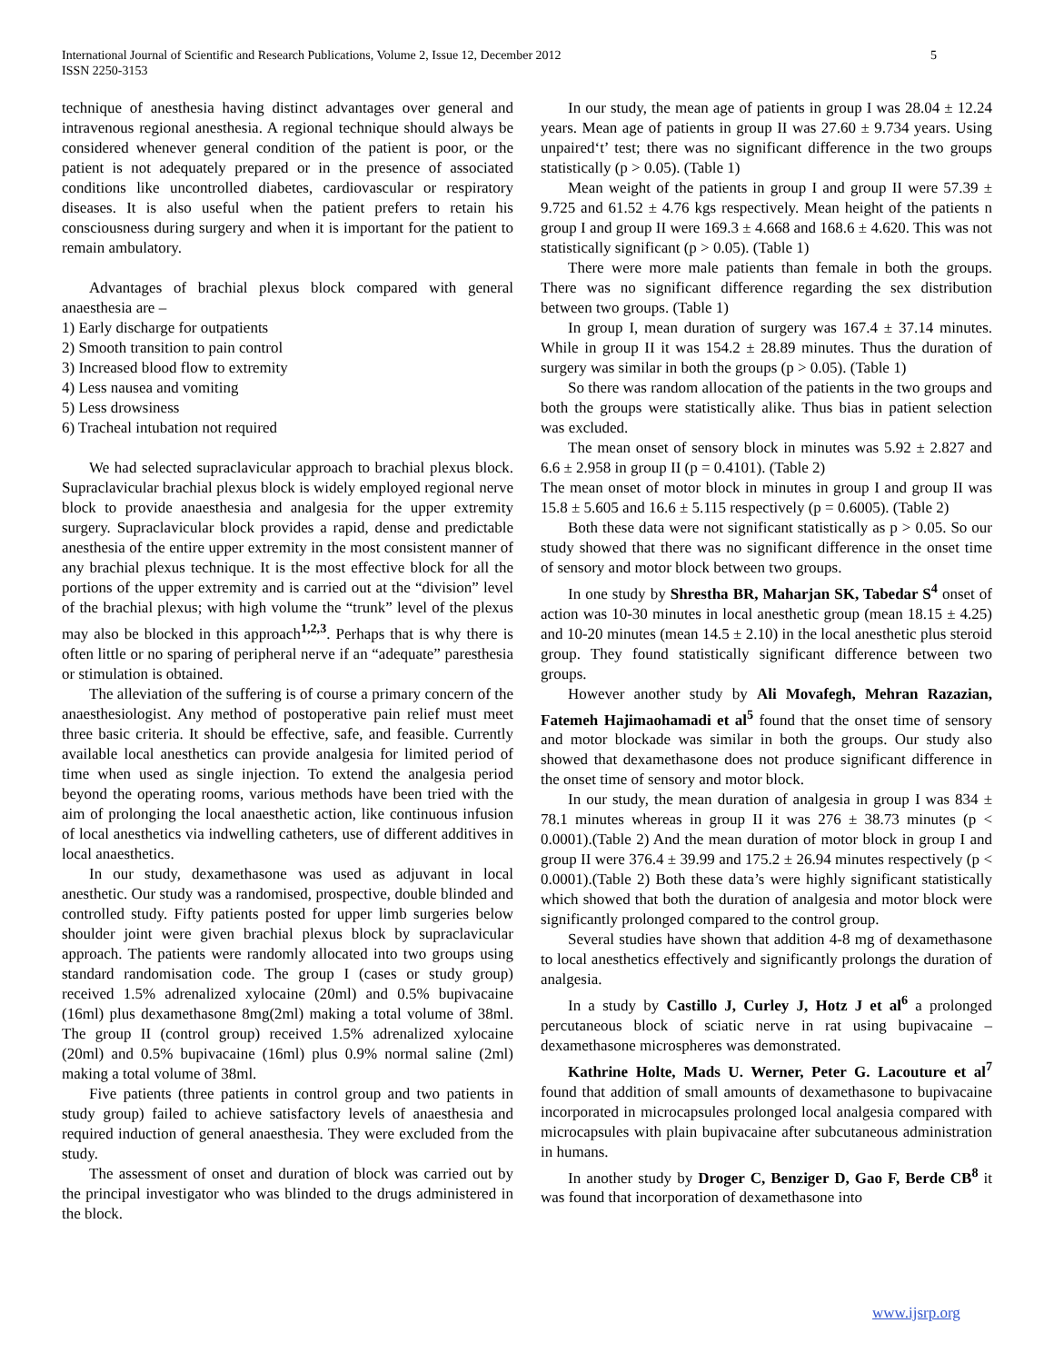International Journal of Scientific and Research Publications, Volume 2, Issue 12, December 2012
ISSN 2250-3153
5
technique of anesthesia having distinct advantages over general and intravenous regional anesthesia. A regional technique should always be considered whenever general condition of the patient is poor, or the patient is not adequately prepared or in the presence of associated conditions like uncontrolled diabetes, cardiovascular or respiratory diseases. It is also useful when the patient prefers to retain his consciousness during surgery and when it is important for the patient to remain ambulatory.
Advantages of brachial plexus block compared with general anaesthesia are –
1) Early discharge for outpatients
2) Smooth transition to pain control
3) Increased blood flow to extremity
4) Less nausea and vomiting
5) Less drowsiness
6) Tracheal intubation not required
We had selected supraclavicular approach to brachial plexus block. Supraclavicular brachial plexus block is widely employed regional nerve block to provide anaesthesia and analgesia for the upper extremity surgery. Supraclavicular block provides a rapid, dense and predictable anesthesia of the entire upper extremity in the most consistent manner of any brachial plexus technique. It is the most effective block for all the portions of the upper extremity and is carried out at the “division” level of the brachial plexus; with high volume the “trunk” level of the plexus may also be blocked in this approach<sup>1,2,3</sup>. Perhaps that is why there is often little or no sparing of peripheral nerve if an “adequate” paresthesia or stimulation is obtained.
The alleviation of the suffering is of course a primary concern of the anaesthesiologist. Any method of postoperative pain relief must meet three basic criteria. It should be effective, safe, and feasible. Currently available local anesthetics can provide analgesia for limited period of time when used as single injection. To extend the analgesia period beyond the operating rooms, various methods have been tried with the aim of prolonging the local anaesthetic action, like continuous infusion of local anesthetics via indwelling catheters, use of different additives in local anaesthetics.
In our study, dexamethasone was used as adjuvant in local anesthetic. Our study was a randomised, prospective, double blinded and controlled study. Fifty patients posted for upper limb surgeries below shoulder joint were given brachial plexus block by supraclavicular approach. The patients were randomly allocated into two groups using standard randomisation code. The group I (cases or study group) received 1.5% adrenalized xylocaine (20ml) and 0.5% bupivacaine (16ml) plus dexamethasone 8mg(2ml) making a total volume of 38ml. The group II (control group) received 1.5% adrenalized xylocaine (20ml) and 0.5% bupivacaine (16ml) plus 0.9% normal saline (2ml) making a total volume of 38ml.
Five patients (three patients in control group and two patients in study group) failed to achieve satisfactory levels of anaesthesia and required induction of general anaesthesia. They were excluded from the study.
The assessment of onset and duration of block was carried out by the principal investigator who was blinded to the drugs administered in the block.
In our study, the mean age of patients in group I was 28.04 ± 12.24 years. Mean age of patients in group II was 27.60 ± 9.734 years. Using unpaired‘t’ test; there was no significant difference in the two groups statistically (p > 0.05). (Table 1)
Mean weight of the patients in group I and group II were 57.39 ± 9.725 and 61.52 ± 4.76 kgs respectively. Mean height of the patients n group I and group II were 169.3 ± 4.668 and 168.6 ± 4.620. This was not statistically significant (p > 0.05). (Table 1)
There were more male patients than female in both the groups. There was no significant difference regarding the sex distribution between two groups. (Table 1)
In group I, mean duration of surgery was 167.4 ± 37.14 minutes. While in group II it was 154.2 ± 28.89 minutes. Thus the duration of surgery was similar in both the groups (p > 0.05). (Table 1)
So there was random allocation of the patients in the two groups and both the groups were statistically alike. Thus bias in patient selection was excluded.
The mean onset of sensory block in minutes was 5.92 ± 2.827 and 6.6 ± 2.958 in group II (p = 0.4101). (Table 2)
The mean onset of motor block in minutes in group I and group II was 15.8 ± 5.605 and 16.6 ± 5.115 respectively (p = 0.6005). (Table 2)
Both these data were not significant statistically as p > 0.05. So our study showed that there was no significant difference in the onset time of sensory and motor block between two groups.
In one study by Shrestha BR, Maharjan SK, Tabedar S<sup>4</sup> onset of action was 10-30 minutes in local anesthetic group (mean 18.15 ± 4.25) and 10-20 minutes (mean 14.5 ± 2.10) in the local anesthetic plus steroid group. They found statistically significant difference between two groups.
However another study by Ali Movafegh, Mehran Razazian, Fatemeh Hajimaohamadi et al<sup>5</sup> found that the onset time of sensory and motor blockade was similar in both the groups. Our study also showed that dexamethasone does not produce significant difference in the onset time of sensory and motor block.
In our study, the mean duration of analgesia in group I was 834 ± 78.1 minutes whereas in group II it was 276 ± 38.73 minutes (p < 0.0001).(Table 2) And the mean duration of motor block in group I and group II were 376.4 ± 39.99 and 175.2 ± 26.94 minutes respectively (p < 0.0001).(Table 2) Both these data’s were highly significant statistically which showed that both the duration of analgesia and motor block were significantly prolonged compared to the control group.
Several studies have shown that addition 4-8 mg of dexamethasone to local anesthetics effectively and significantly prolongs the duration of analgesia.
In a study by Castillo J, Curley J, Hotz J et al<sup>6</sup> a prolonged percutaneous block of sciatic nerve in rat using bupivacaine – dexamethasone microspheres was demonstrated.
Kathrine Holte, Mads U. Werner, Peter G. Lacouture et al<sup>7</sup> found that addition of small amounts of dexamethasone to bupivacaine incorporated in microcapsules prolonged local analgesia compared with microcapsules with plain bupivacaine after subcutaneous administration in humans.
In another study by Droger C, Benziger D, Gao F, Berde CB<sup>8</sup> it was found that incorporation of dexamethasone into
www.ijsrp.org